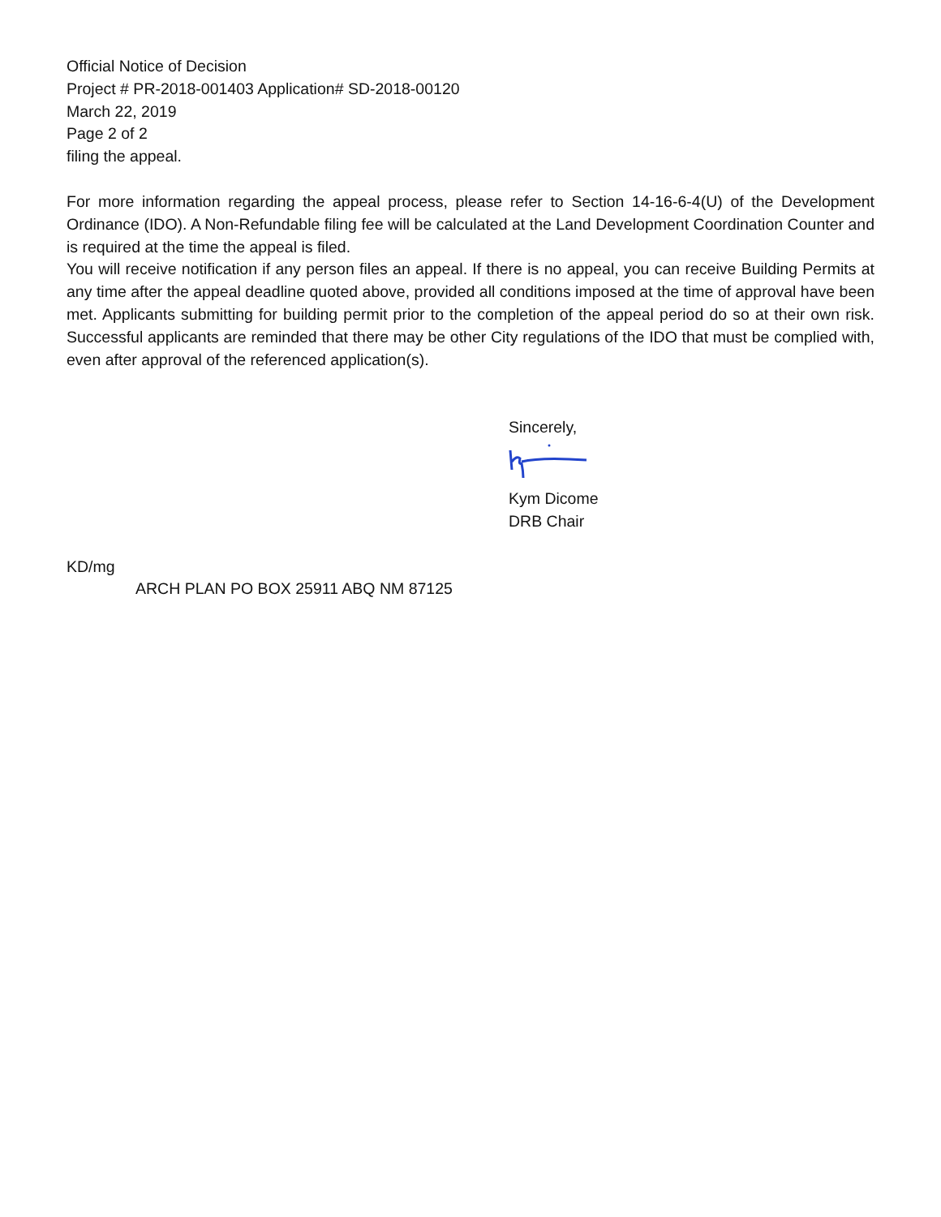Official Notice of Decision
Project # PR-2018-001403 Application# SD-2018-00120
March 22, 2019
Page 2 of 2
filing the appeal.
For more information regarding the appeal process, please refer to Section 14-16-6-4(U) of the Development Ordinance (IDO). A Non-Refundable filing fee will be calculated at the Land Development Coordination Counter and is required at the time the appeal is filed.
You will receive notification if any person files an appeal. If there is no appeal, you can receive Building Permits at any time after the appeal deadline quoted above, provided all conditions imposed at the time of approval have been met. Applicants submitting for building permit prior to the completion of the appeal period do so at their own risk. Successful applicants are reminded that there may be other City regulations of the IDO that must be complied with, even after approval of the referenced application(s).
Sincerely,
Kym Dicome
DRB Chair
KD/mg
ARCH PLAN PO BOX 25911 ABQ NM 87125